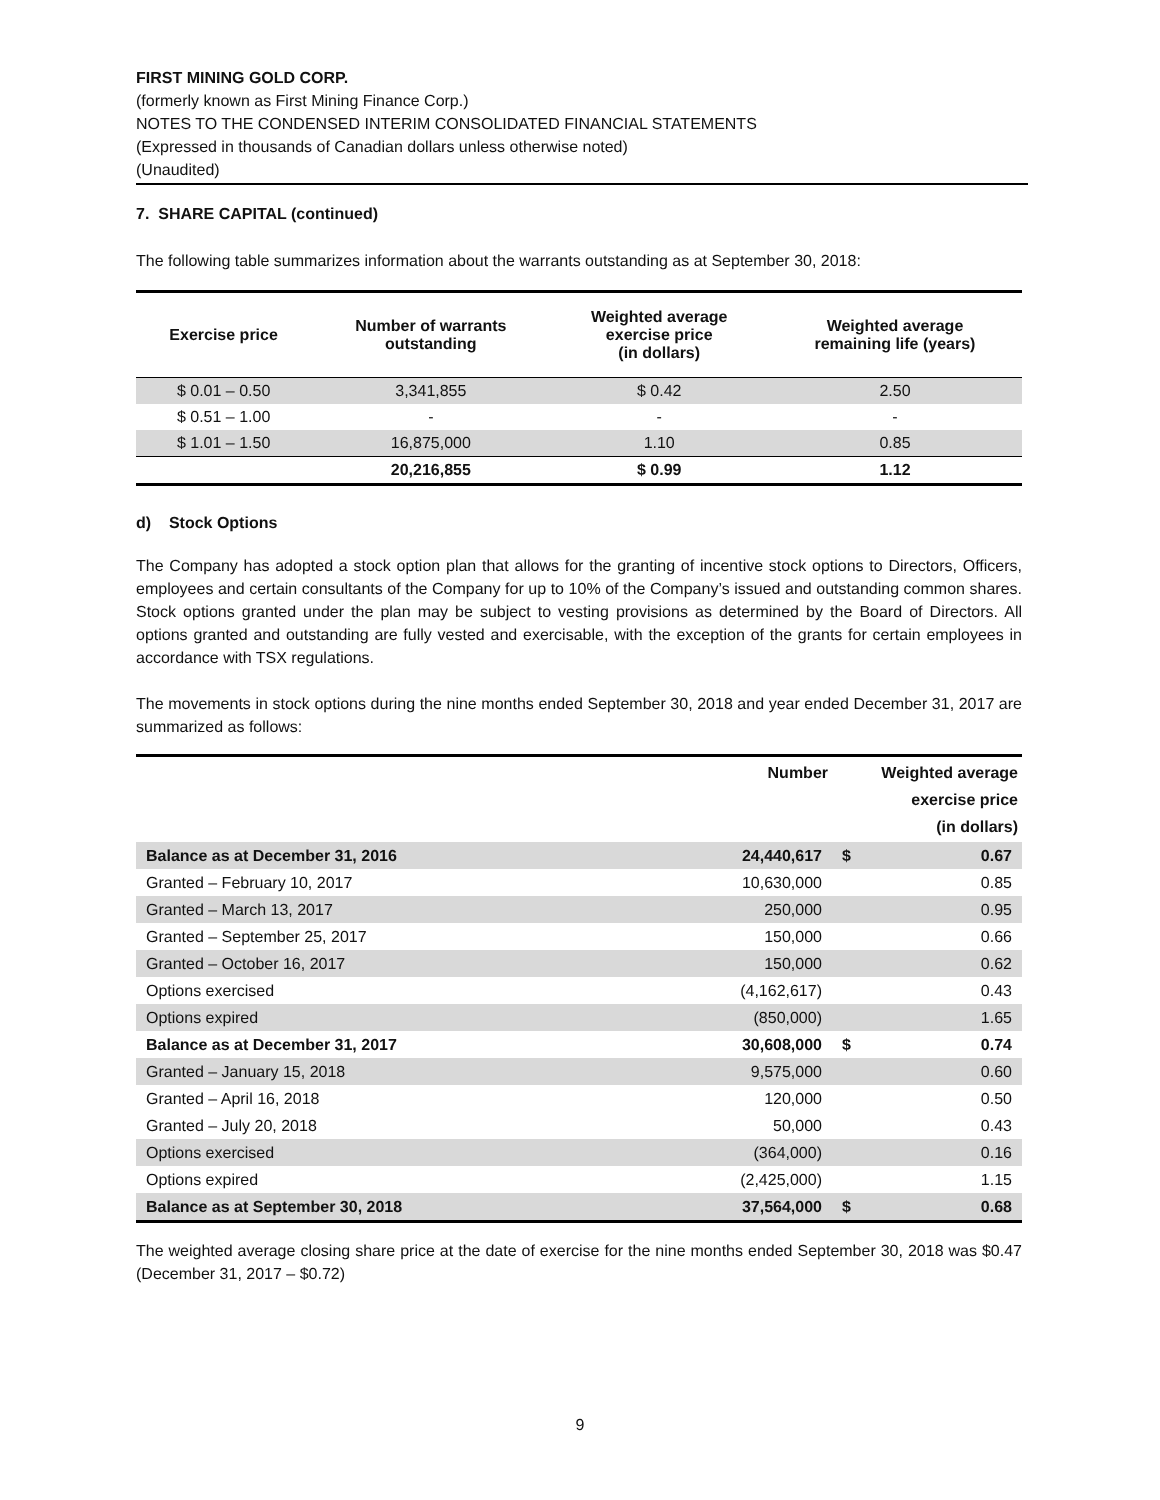FIRST MINING GOLD CORP.
(formerly known as First Mining Finance Corp.)
NOTES TO THE CONDENSED INTERIM CONSOLIDATED FINANCIAL STATEMENTS
(Expressed in thousands of Canadian dollars unless otherwise noted)
(Unaudited)
7. SHARE CAPITAL (continued)
The following table summarizes information about the warrants outstanding as at September 30, 2018:
| Exercise price | Number of warrants outstanding | Weighted average exercise price (in dollars) | Weighted average remaining life (years) |
| --- | --- | --- | --- |
| $ 0.01 – 0.50 | 3,341,855 | $ 0.42 | 2.50 |
| $ 0.51 – 1.00 | - | - | - |
| $ 1.01 – 1.50 | 16,875,000 | 1.10 | 0.85 |
| | 20,216,855 | $ 0.99 | 1.12 |
d) Stock Options
The Company has adopted a stock option plan that allows for the granting of incentive stock options to Directors, Officers, employees and certain consultants of the Company for up to 10% of the Company’s issued and outstanding common shares. Stock options granted under the plan may be subject to vesting provisions as determined by the Board of Directors. All options granted and outstanding are fully vested and exercisable, with the exception of the grants for certain employees in accordance with TSX regulations.
The movements in stock options during the nine months ended September 30, 2018 and year ended December 31, 2017 are summarized as follows:
| | Number | | Weighted average exercise price (in dollars) |
| --- | --- | --- | --- |
| Balance as at December 31, 2016 | 24,440,617 | $ | 0.67 |
| Granted – February 10, 2017 | 10,630,000 | | 0.85 |
| Granted – March 13, 2017 | 250,000 | | 0.95 |
| Granted – September 25, 2017 | 150,000 | | 0.66 |
| Granted – October 16, 2017 | 150,000 | | 0.62 |
| Options exercised | (4,162,617) | | 0.43 |
| Options expired | (850,000) | | 1.65 |
| Balance as at December 31, 2017 | 30,608,000 | $ | 0.74 |
| Granted – January 15, 2018 | 9,575,000 | | 0.60 |
| Granted – April 16, 2018 | 120,000 | | 0.50 |
| Granted – July 20, 2018 | 50,000 | | 0.43 |
| Options exercised | (364,000) | | 0.16 |
| Options expired | (2,425,000) | | 1.15 |
| Balance as at September 30, 2018 | 37,564,000 | $ | 0.68 |
The weighted average closing share price at the date of exercise for the nine months ended September 30, 2018 was $0.47 (December 31, 2017 – $0.72)
9